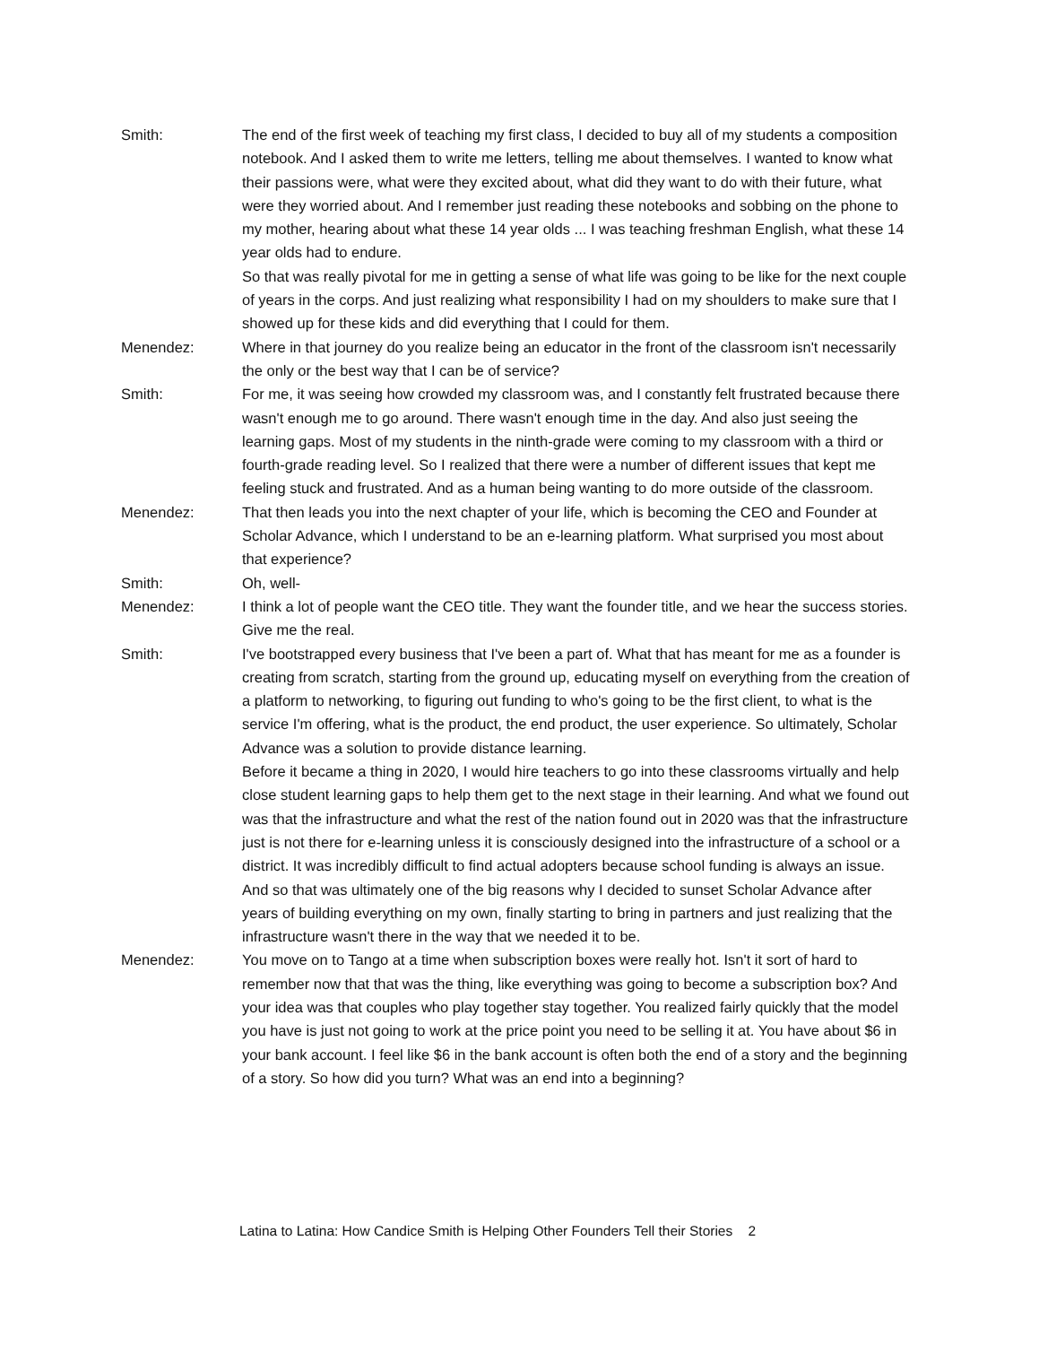Smith: The end of the first week of teaching my first class, I decided to buy all of my students a composition notebook. And I asked them to write me letters, telling me about themselves. I wanted to know what their passions were, what were they excited about, what did they want to do with their future, what were they worried about. And I remember just reading these notebooks and sobbing on the phone to my mother, hearing about what these 14 year olds ... I was teaching freshman English, what these 14 year olds had to endure.
So that was really pivotal for me in getting a sense of what life was going to be like for the next couple of years in the corps. And just realizing what responsibility I had on my shoulders to make sure that I showed up for these kids and did everything that I could for them.
Menendez: Where in that journey do you realize being an educator in the front of the classroom isn't necessarily the only or the best way that I can be of service?
Smith: For me, it was seeing how crowded my classroom was, and I constantly felt frustrated because there wasn't enough me to go around. There wasn't enough time in the day. And also just seeing the learning gaps. Most of my students in the ninth-grade were coming to my classroom with a third or fourth-grade reading level. So I realized that there were a number of different issues that kept me feeling stuck and frustrated. And as a human being wanting to do more outside of the classroom.
Menendez: That then leads you into the next chapter of your life, which is becoming the CEO and Founder at Scholar Advance, which I understand to be an e-learning platform. What surprised you most about that experience?
Smith: Oh, well-
Menendez: I think a lot of people want the CEO title. They want the founder title, and we hear the success stories. Give me the real.
Smith: I've bootstrapped every business that I've been a part of. What that has meant for me as a founder is creating from scratch, starting from the ground up, educating myself on everything from the creation of a platform to networking, to figuring out funding to who's going to be the first client, to what is the service I'm offering, what is the product, the end product, the user experience. So ultimately, Scholar Advance was a solution to provide distance learning.
Before it became a thing in 2020, I would hire teachers to go into these classrooms virtually and help close student learning gaps to help them get to the next stage in their learning. And what we found out was that the infrastructure and what the rest of the nation found out in 2020 was that the infrastructure just is not there for e-learning unless it is consciously designed into the infrastructure of a school or a district. It was incredibly difficult to find actual adopters because school funding is always an issue. And so that was ultimately one of the big reasons why I decided to sunset Scholar Advance after years of building everything on my own, finally starting to bring in partners and just realizing that the infrastructure wasn't there in the way that we needed it to be.
Menendez: You move on to Tango at a time when subscription boxes were really hot. Isn't it sort of hard to remember now that that was the thing, like everything was going to become a subscription box? And your idea was that couples who play together stay together. You realized fairly quickly that the model you have is just not going to work at the price point you need to be selling it at. You have about $6 in your bank account. I feel like $6 in the bank account is often both the end of a story and the beginning of a story. So how did you turn? What was an end into a beginning?
Latina to Latina: How Candice Smith is Helping Other Founders Tell their Stories 2